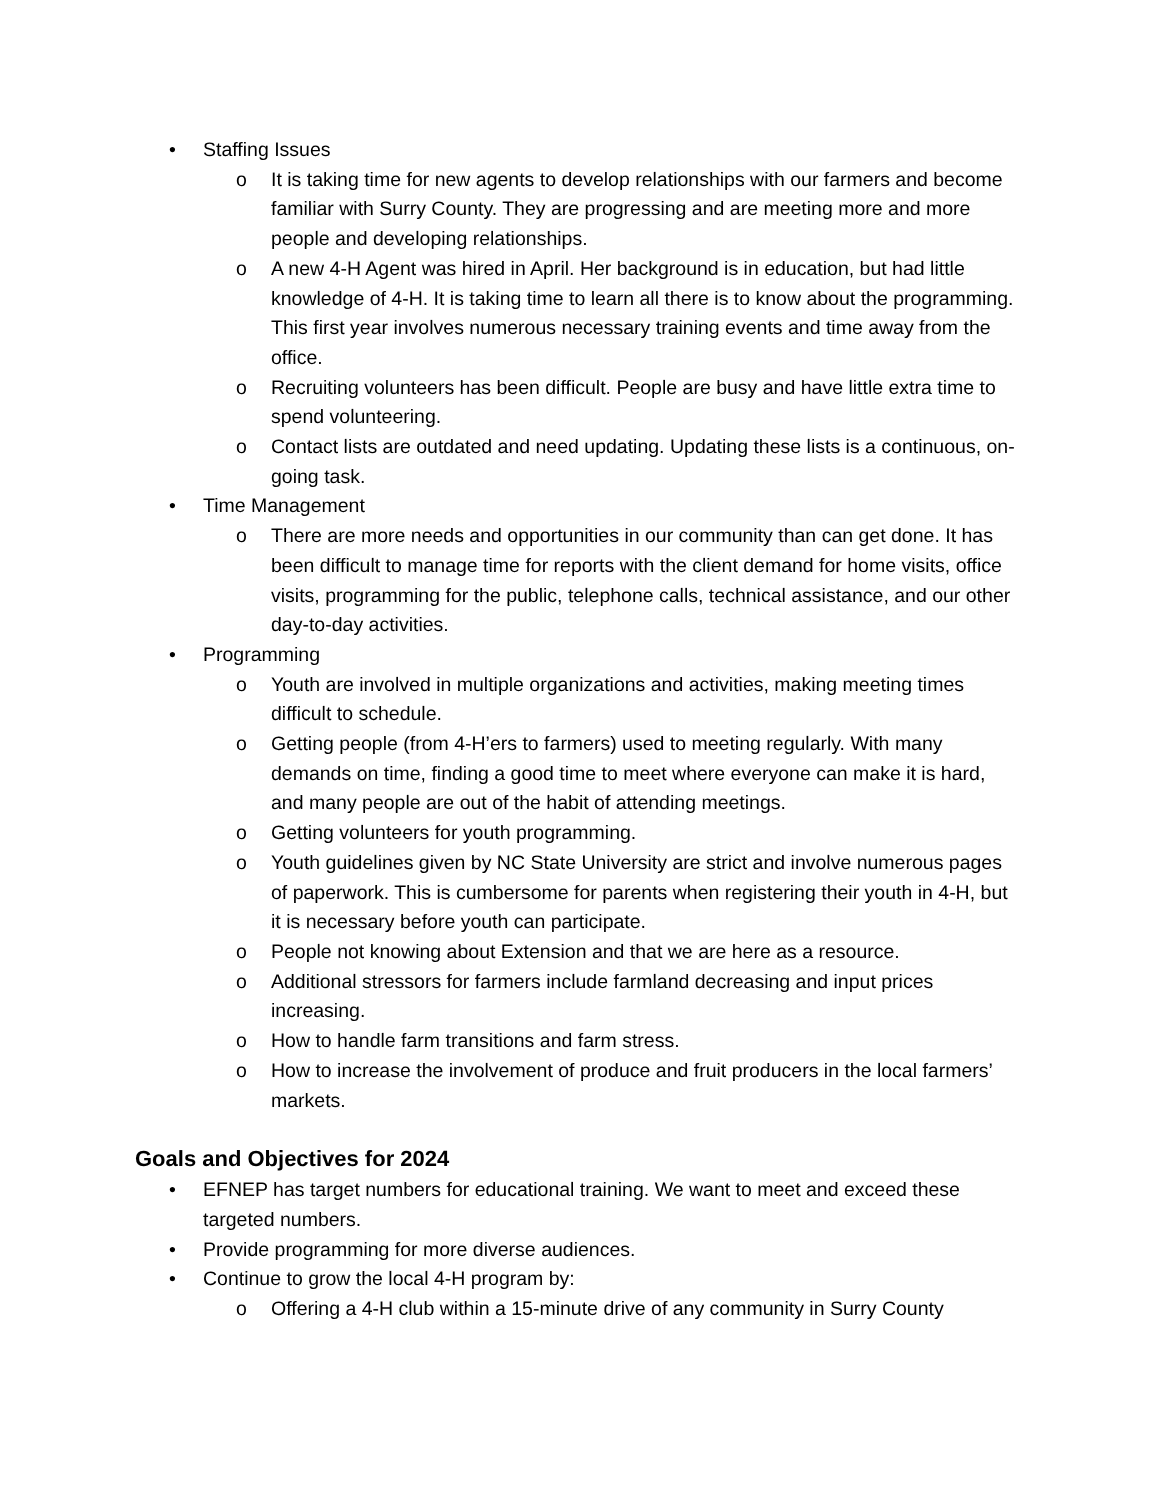• Staffing Issues
o It is taking time for new agents to develop relationships with our farmers and become familiar with Surry County. They are progressing and are meeting more and more people and developing relationships.
o A new 4-H Agent was hired in April. Her background is in education, but had little knowledge of 4-H. It is taking time to learn all there is to know about the programming. This first year involves numerous necessary training events and time away from the office.
o Recruiting volunteers has been difficult. People are busy and have little extra time to spend volunteering.
o Contact lists are outdated and need updating. Updating these lists is a continuous, on-going task.
• Time Management
o There are more needs and opportunities in our community than can get done. It has been difficult to manage time for reports with the client demand for home visits, office visits, programming for the public, telephone calls, technical assistance, and our other day-to-day activities.
• Programming
o Youth are involved in multiple organizations and activities, making meeting times difficult to schedule.
o Getting people (from 4-H’ers to farmers) used to meeting regularly. With many demands on time, finding a good time to meet where everyone can make it is hard, and many people are out of the habit of attending meetings.
o Getting volunteers for youth programming.
o Youth guidelines given by NC State University are strict and involve numerous pages of paperwork. This is cumbersome for parents when registering their youth in 4-H, but it is necessary before youth can participate.
o People not knowing about Extension and that we are here as a resource.
o Additional stressors for farmers include farmland decreasing and input prices increasing.
o How to handle farm transitions and farm stress.
o How to increase the involvement of produce and fruit producers in the local farmers’ markets.
Goals and Objectives for 2024
• EFNEP has target numbers for educational training. We want to meet and exceed these targeted numbers.
• Provide programming for more diverse audiences.
• Continue to grow the local 4-H program by:
o Offering a 4-H club within a 15-minute drive of any community in Surry County